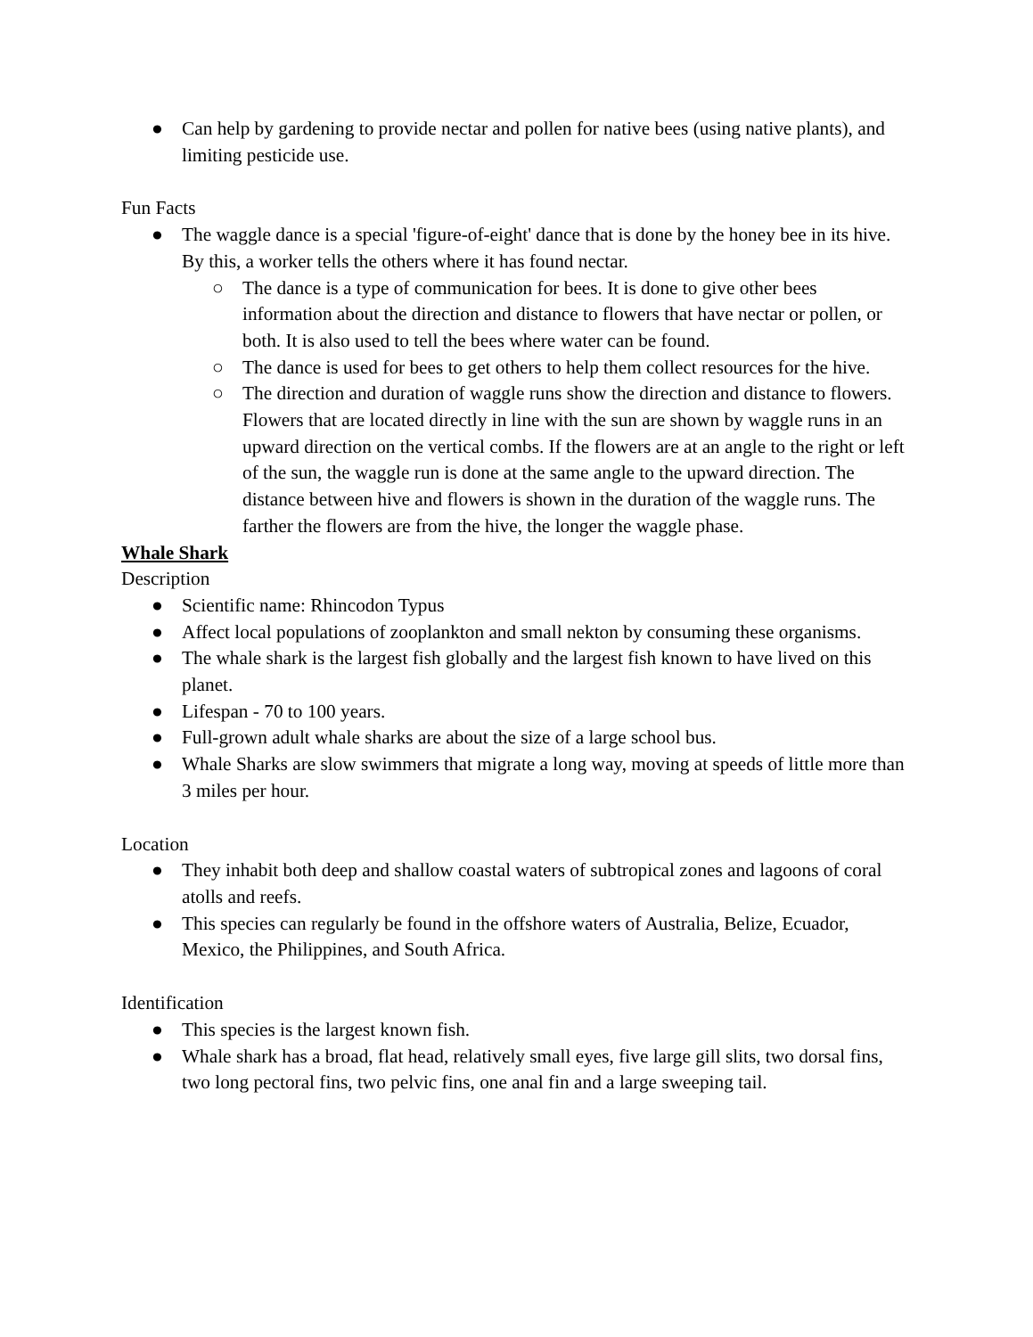● Can help by gardening to provide nectar and pollen for native bees (using native plants), and limiting pesticide use.
Fun Facts
● The waggle dance is a special 'figure-of-eight' dance that is done by the honey bee in its hive. By this, a worker tells the others where it has found nectar.
○ The dance is a type of communication for bees. It is done to give other bees information about the direction and distance to flowers that have nectar or pollen, or both. It is also used to tell the bees where water can be found.
○ The dance is used for bees to get others to help them collect resources for the hive.
○ The direction and duration of waggle runs show the direction and distance to flowers. Flowers that are located directly in line with the sun are shown by waggle runs in an upward direction on the vertical combs. If the flowers are at an angle to the right or left of the sun, the waggle run is done at the same angle to the upward direction. The distance between hive and flowers is shown in the duration of the waggle runs. The farther the flowers are from the hive, the longer the waggle phase.
Whale Shark
Description
● Scientific name: Rhincodon Typus
● Affect local populations of zooplankton and small nekton by consuming these organisms.
● The whale shark is the largest fish globally and the largest fish known to have lived on this planet.
● Lifespan - 70 to 100 years.
● Full-grown adult whale sharks are about the size of a large school bus.
● Whale Sharks are slow swimmers that migrate a long way, moving at speeds of little more than 3 miles per hour.
Location
● They inhabit both deep and shallow coastal waters of subtropical zones and lagoons of coral atolls and reefs.
● This species can regularly be found in the offshore waters of Australia, Belize, Ecuador, Mexico, the Philippines, and South Africa.
Identification
● This species is the largest known fish.
● Whale shark has a broad, flat head, relatively small eyes, five large gill slits, two dorsal fins, two long pectoral fins, two pelvic fins, one anal fin and a large sweeping tail.